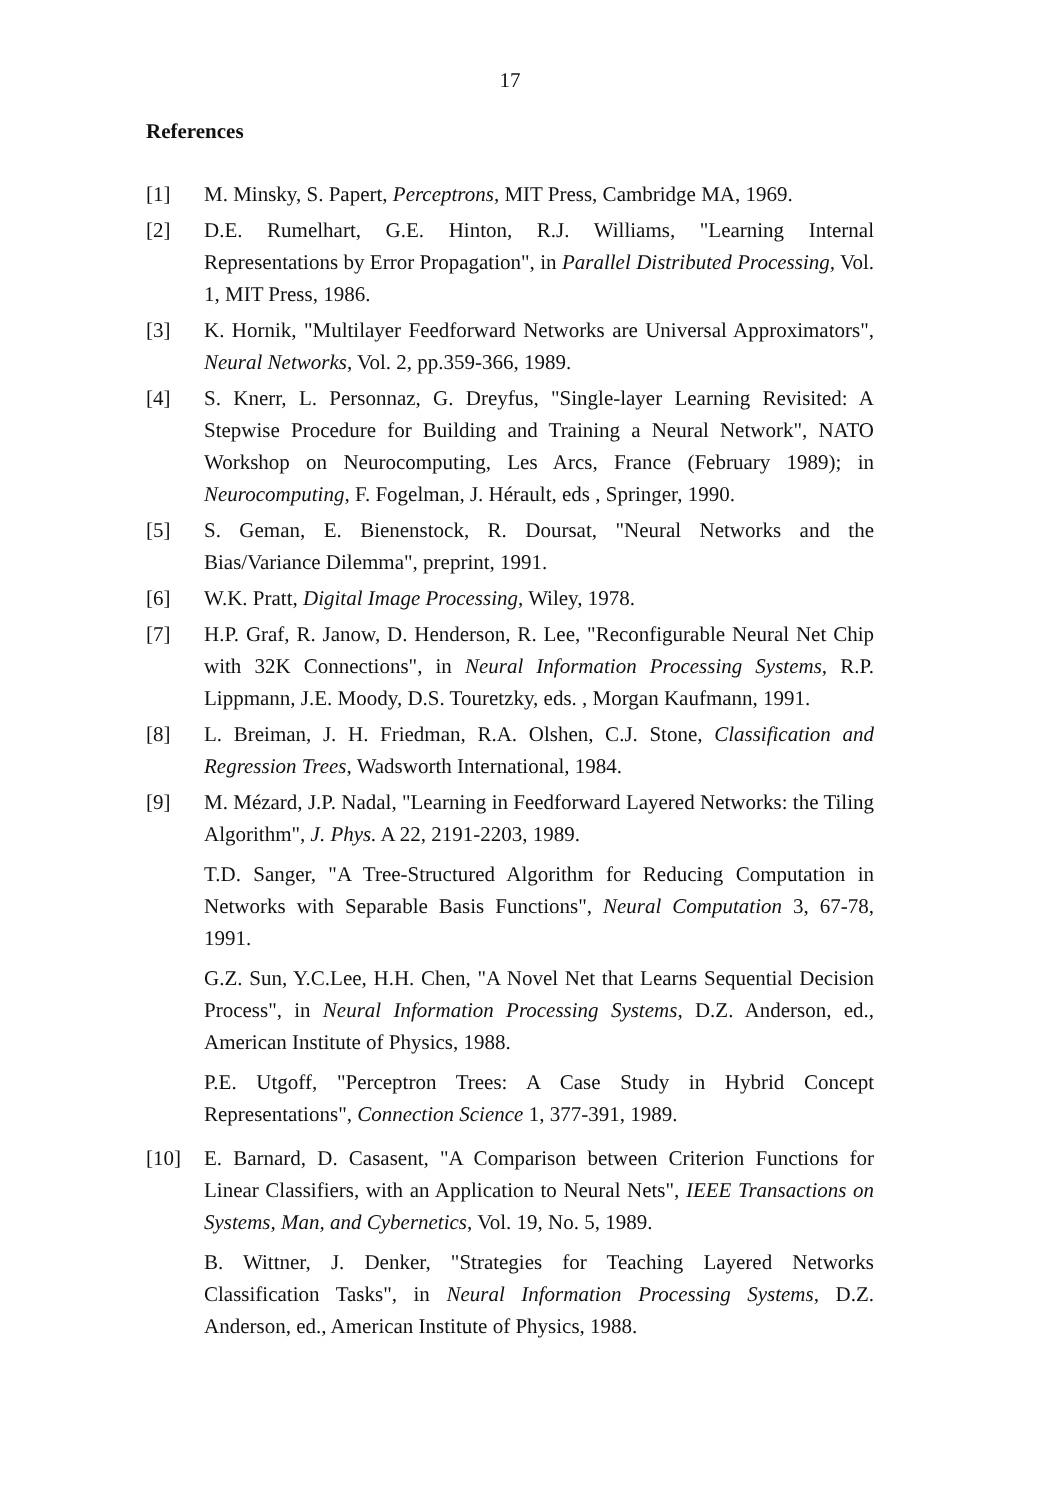17
References
[1] M. Minsky, S. Papert, Perceptrons, MIT Press, Cambridge MA, 1969.
[2] D.E. Rumelhart, G.E. Hinton, R.J. Williams, "Learning Internal Representations by Error Propagation", in Parallel Distributed Processing, Vol. 1, MIT Press, 1986.
[3] K. Hornik, "Multilayer Feedforward Networks are Universal Approximators", Neural Networks, Vol. 2, pp.359-366, 1989.
[4] S. Knerr, L. Personnaz, G. Dreyfus, "Single-layer Learning Revisited: A Stepwise Procedure for Building and Training a Neural Network", NATO Workshop on Neurocomputing, Les Arcs, France (February 1989); in Neurocomputing, F. Fogelman, J. Hérault, eds , Springer, 1990.
[5] S. Geman, E. Bienenstock, R. Doursat, "Neural Networks and the Bias/Variance Dilemma", preprint, 1991.
[6] W.K. Pratt, Digital Image Processing, Wiley, 1978.
[7] H.P. Graf, R. Janow, D. Henderson, R. Lee, "Reconfigurable Neural Net Chip with 32K Connections", in Neural Information Processing Systems, R.P. Lippmann, J.E. Moody, D.S. Touretzky, eds. , Morgan Kaufmann, 1991.
[8] L. Breiman, J. H. Friedman, R.A. Olshen, C.J. Stone, Classification and Regression Trees, Wadsworth International, 1984.
[9] M. Mézard, J.P. Nadal, "Learning in Feedforward Layered Networks: the Tiling Algorithm", J. Phys. A 22, 2191-2203, 1989.
T.D. Sanger, "A Tree-Structured Algorithm for Reducing Computation in Networks with Separable Basis Functions", Neural Computation 3, 67-78, 1991.
G.Z. Sun, Y.C.Lee, H.H. Chen, "A Novel Net that Learns Sequential Decision Process", in Neural Information Processing Systems, D.Z. Anderson, ed., American Institute of Physics, 1988.
P.E. Utgoff, "Perceptron Trees: A Case Study in Hybrid Concept Representations", Connection Science 1, 377-391, 1989.
[10] E. Barnard, D. Casasent, "A Comparison between Criterion Functions for Linear Classifiers, with an Application to Neural Nets", IEEE Transactions on Systems, Man, and Cybernetics, Vol. 19, No. 5, 1989.
B. Wittner, J. Denker, "Strategies for Teaching Layered Networks Classification Tasks", in Neural Information Processing Systems, D.Z. Anderson, ed., American Institute of Physics, 1988.